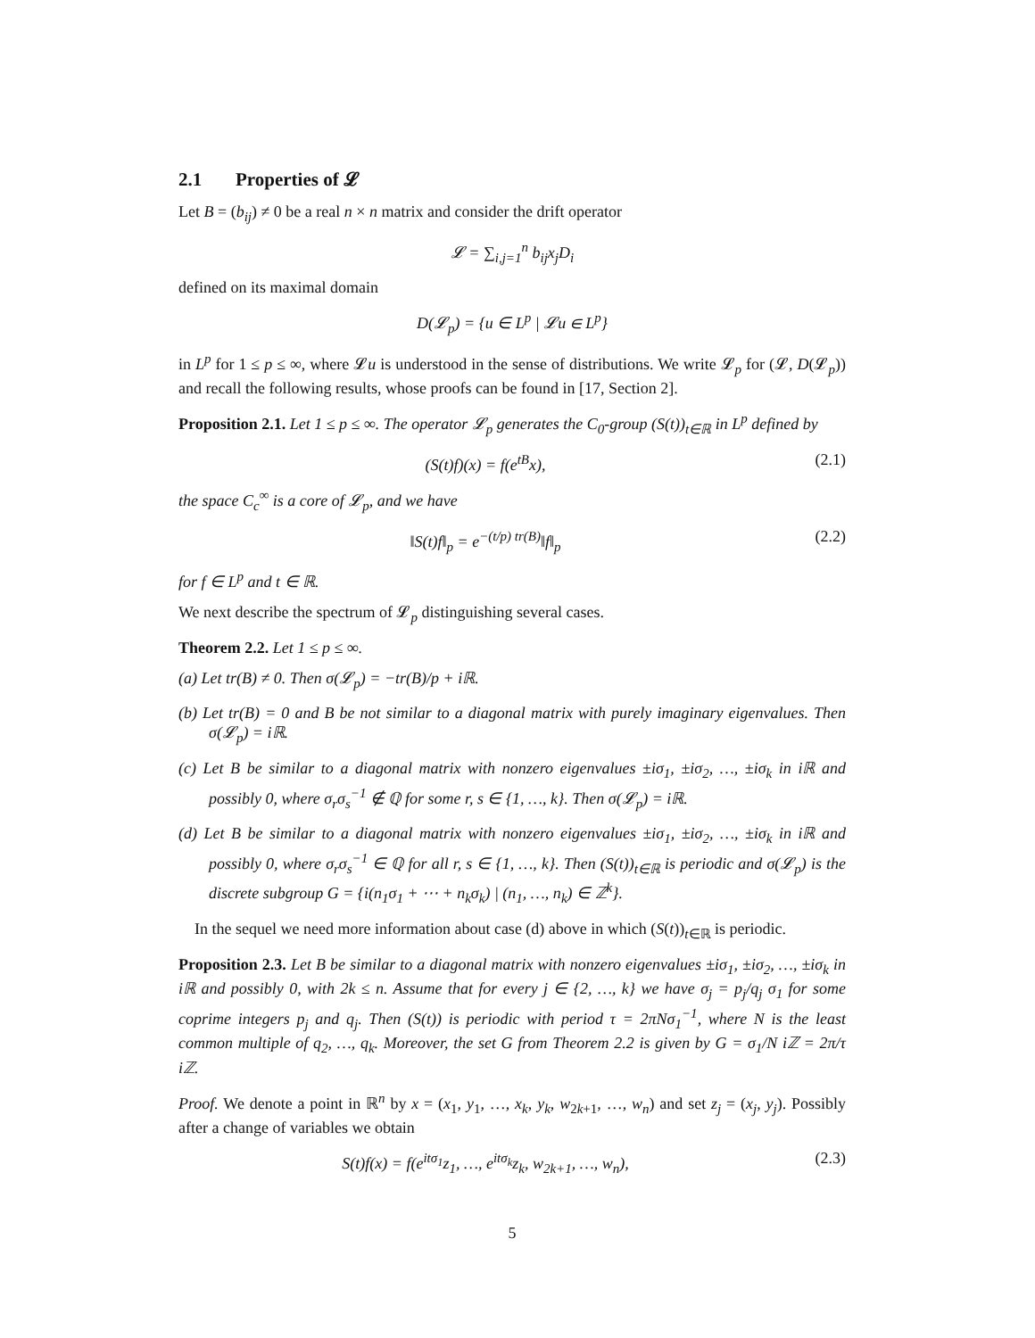2.1 Properties of 𝓛
Let B = (b<sub>ij</sub>) ≠ 0 be a real n × n matrix and consider the drift operator
𝓛 = ∑<sub>i,j=1</sub><sup>n</sup> b<sub>ij</sub>x<sub>j</sub>D<sub>i</sub>
defined on its maximal domain
D(𝓛<sub>p</sub>) = {u ∈ L<sup>p</sup> | 𝓛u ∈ L<sup>p</sup>}
in L<sup>p</sup> for 1 ≤ p ≤ ∞, where 𝓛u is understood in the sense of distributions. We write 𝓛<sub>p</sub> for (𝓛, D(𝓛<sub>p</sub>)) and recall the following results, whose proofs can be found in [17, Section 2].
Proposition 2.1. Let 1 ≤ p ≤ ∞. The operator 𝓛<sub>p</sub> generates the C<sub>0</sub>-group (S(t))<sub>t∈ℝ</sub> in L<sup>p</sup> defined by
(S(t)f)(x) = f(e<sup>tB</sup>x), (2.1)
the space C<sub>c</sub><sup>∞</sup> is a core of 𝓛<sub>p</sub>, and we have
‖S(t)f‖<sub>p</sub> = e<sup>−(t/p) tr(B)</sup>‖f‖<sub>p</sub> (2.2)
for f ∈ L<sup>p</sup> and t ∈ ℝ.
We next describe the spectrum of 𝓛<sub>p</sub> distinguishing several cases.
Theorem 2.2. Let 1 ≤ p ≤ ∞.
(a) Let tr(B) ≠ 0. Then σ(𝓛<sub>p</sub>) = −tr(B)/p + iℝ.
(b) Let tr(B) = 0 and B be not similar to a diagonal matrix with purely imaginary eigenvalues. Then σ(𝓛<sub>p</sub>) = iℝ.
(c) Let B be similar to a diagonal matrix with nonzero eigenvalues ±iσ<sub>1</sub>, ±iσ<sub>2</sub>, …, ±iσ<sub>k</sub> in iℝ and possibly 0, where σ<sub>r</sub>σ<sub>s</sub><sup>−1</sup> ∉ ℚ for some r, s ∈ {1, …, k}. Then σ(𝓛<sub>p</sub>) = iℝ.
(d) Let B be similar to a diagonal matrix with nonzero eigenvalues ±iσ<sub>1</sub>, ±iσ<sub>2</sub>, …, ±iσ<sub>k</sub> in iℝ and possibly 0, where σ<sub>r</sub>σ<sub>s</sub><sup>−1</sup> ∈ ℚ for all r, s ∈ {1, …, k}. Then (S(t))<sub>t∈ℝ</sub> is periodic and σ(𝓛<sub>p</sub>) is the discrete subgroup G = {i(n<sub>1</sub>σ<sub>1</sub> + ⋯ + n<sub>k</sub>σ<sub>k</sub>) | (n<sub>1</sub>, …, n<sub>k</sub>) ∈ ℤ<sup>k</sup>}.
In the sequel we need more information about case (d) above in which (S(t))<sub>t∈ℝ</sub> is periodic.
Proposition 2.3. Let B be similar to a diagonal matrix with nonzero eigenvalues ±iσ<sub>1</sub>, ±iσ<sub>2</sub>, …, ±iσ<sub>k</sub> in iℝ and possibly 0, with 2k ≤ n. Assume that for every j ∈ {2, …, k} we have σ<sub>j</sub> = p<sub>j</sub>/q<sub>j</sub> σ<sub>1</sub> for some coprime integers p<sub>j</sub> and q<sub>j</sub>. Then (S(t)) is periodic with period τ = 2πNσ<sub>1</sub><sup>−1</sup>, where N is the least common multiple of q<sub>2</sub>, …, q<sub>k</sub>. Moreover, the set G from Theorem 2.2 is given by G = σ<sub>1</sub>/N iℤ = 2π/τ iℤ.
Proof. We denote a point in ℝ<sup>n</sup> by x = (x<sub>1</sub>, y<sub>1</sub>, …, x<sub>k</sub>, y<sub>k</sub>, w<sub>2k+1</sub>, …, w<sub>n</sub>) and set z<sub>j</sub> = (x<sub>j</sub>, y<sub>j</sub>). Possibly after a change of variables we obtain
S(t)f(x) = f(e<sup>itσ<sub>1</sub></sup>z<sub>1</sub>, …, e<sup>itσ<sub>k</sub></sup>z<sub>k</sub>, w<sub>2k+1</sub>, …, w<sub>n</sub>),
(2.3)
5